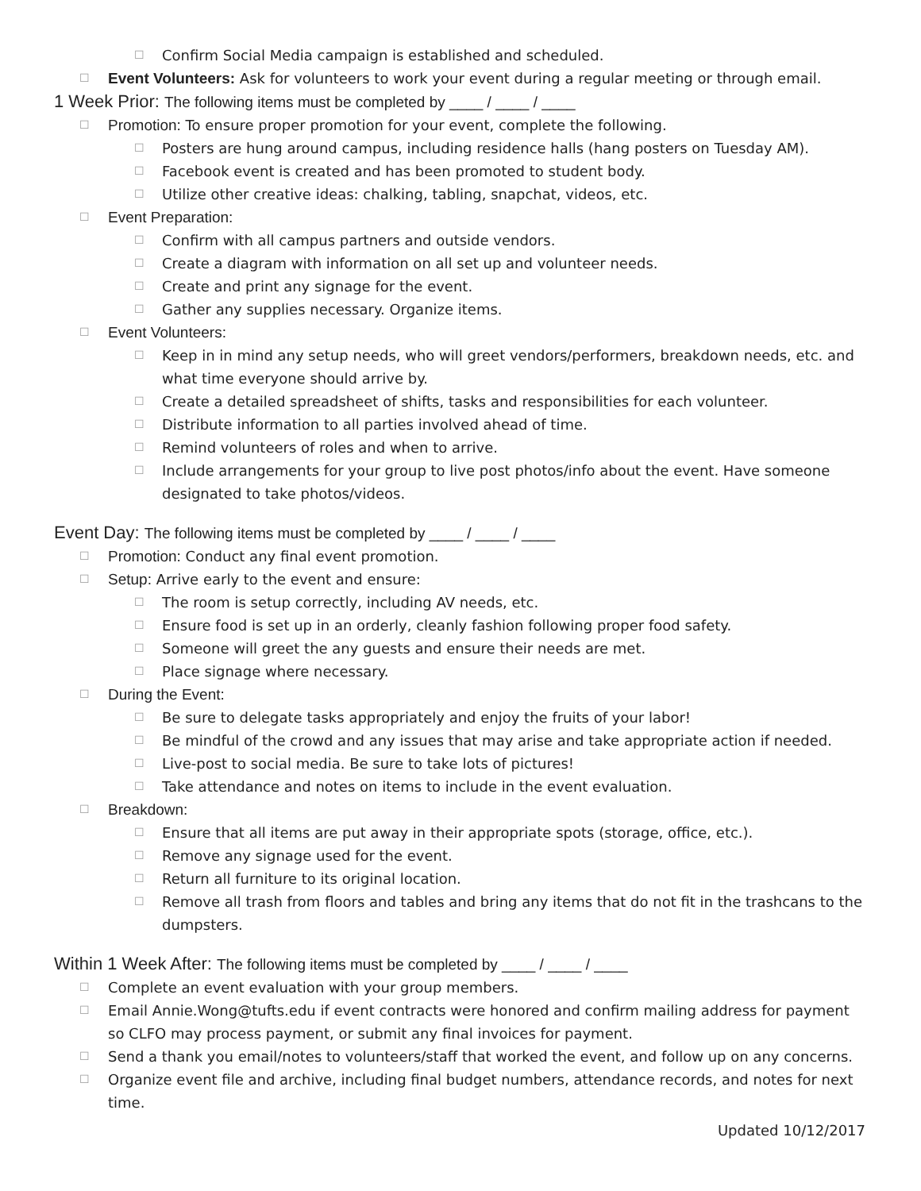☐ Confirm Social Media campaign is established and scheduled.
☐ Event Volunteers: Ask for volunteers to work your event during a regular meeting or through email.
1 Week Prior: The following items must be completed by ____ / ____ / ____
☐ Promotion: To ensure proper promotion for your event, complete the following.
☐ Posters are hung around campus, including residence halls (hang posters on Tuesday AM).
☐ Facebook event is created and has been promoted to student body.
☐ Utilize other creative ideas: chalking, tabling, snapchat, videos, etc.
☐ Event Preparation:
☐ Confirm with all campus partners and outside vendors.
☐ Create a diagram with information on all set up and volunteer needs.
☐ Create and print any signage for the event.
☐ Gather any supplies necessary. Organize items.
☐ Event Volunteers:
☐ Keep in in mind any setup needs, who will greet vendors/performers, breakdown needs, etc. and what time everyone should arrive by.
☐ Create a detailed spreadsheet of shifts, tasks and responsibilities for each volunteer.
☐ Distribute information to all parties involved ahead of time.
☐ Remind volunteers of roles and when to arrive.
☐ Include arrangements for your group to live post photos/info about the event. Have someone designated to take photos/videos.
Event Day: The following items must be completed by ____ / ____ / ____
☐ Promotion: Conduct any final event promotion.
☐ Setup: Arrive early to the event and ensure:
☐ The room is setup correctly, including AV needs, etc.
☐ Ensure food is set up in an orderly, cleanly fashion following proper food safety.
☐ Someone will greet the any guests and ensure their needs are met.
☐ Place signage where necessary.
☐ During the Event:
☐ Be sure to delegate tasks appropriately and enjoy the fruits of your labor!
☐ Be mindful of the crowd and any issues that may arise and take appropriate action if needed.
☐ Live-post to social media. Be sure to take lots of pictures!
☐ Take attendance and notes on items to include in the event evaluation.
☐ Breakdown:
☐ Ensure that all items are put away in their appropriate spots (storage, office, etc.).
☐ Remove any signage used for the event.
☐ Return all furniture to its original location.
☐ Remove all trash from floors and tables and bring any items that do not fit in the trashcans to the dumpsters.
Within 1 Week After: The following items must be completed by ____ / ____ / ____
☐ Complete an event evaluation with your group members.
☐ Email Annie.Wong@tufts.edu if event contracts were honored and confirm mailing address for payment so CLFO may process payment, or submit any final invoices for payment.
☐ Send a thank you email/notes to volunteers/staff that worked the event, and follow up on any concerns.
☐ Organize event file and archive, including final budget numbers, attendance records, and notes for next time.
Updated 10/12/2017